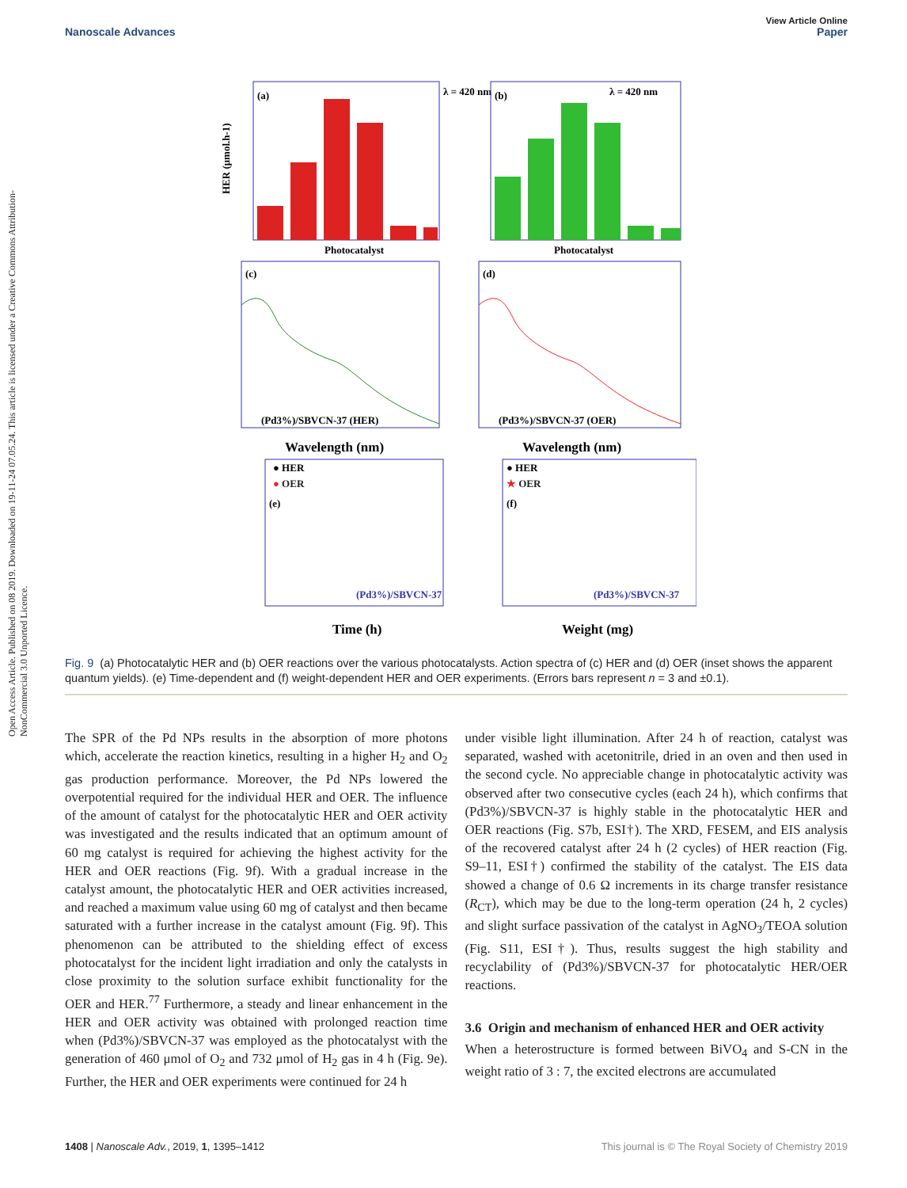View Article Online
Nanoscale Advances Paper
Open Access Article. Published on 08 2019. Downloaded on 19-11-24 07.05.24. This article is licensed under a Creative Commons Attribution-NonCommercial 3.0 Unported Licence.
(a)
Photocatalyst
HER (μmol.h-1)
λ = 420 nm
(b)
Photocatalyst
λ = 420 nm
(c)
(Pd3%)/SBVCN-37 (HER)
(d)
(Pd3%)/SBVCN-37 (OER)
Wavelength (nm)
Wavelength (nm)
(e)
● HER
● OER
(Pd3%)/SBVCN-37
Time (h)
(f)
● HER
★ OER
(Pd3%)/SBVCN-37
Weight (mg)
Fig. 9 (a) Photocatalytic HER and (b) OER reactions over the various photocatalysts. Action spectra of (c) HER and (d) OER (inset shows the apparent quantum yields). (e) Time-dependent and (f) weight-dependent HER and OER experiments. (Errors bars represent n = 3 and ±0.1).
The SPR of the Pd NPs results in the absorption of more photons which, accelerate the reaction kinetics, resulting in a higher H<sub>2</sub> and O<sub>2</sub> gas production performance. Moreover, the Pd NPs lowered the overpotential required for the individual HER and OER. The influence of the amount of catalyst for the photocatalytic HER and OER activity was investigated and the results indicated that an optimum amount of 60 mg catalyst is required for achieving the highest activity for the HER and OER reactions (Fig. 9f). With a gradual increase in the catalyst amount, the photocatalytic HER and OER activities increased, and reached a maximum value using 60 mg of catalyst and then became saturated with a further increase in the catalyst amount (Fig. 9f). This phenomenon can be attributed to the shielding effect of excess photocatalyst for the incident light irradiation and only the catalysts in close proximity to the solution surface exhibit functionality for the OER and HER.<sup>77</sup> Furthermore, a steady and linear enhancement in the HER and OER activity was obtained with prolonged reaction time when (Pd3%)/SBVCN-37 was employed as the photocatalyst with the generation of 460 μmol of O<sub>2</sub> and 732 μmol of H<sub>2</sub> gas in 4 h (Fig. 9e). Further, the HER and OER experiments were continued for 24 h
under visible light illumination. After 24 h of reaction, catalyst was separated, washed with acetonitrile, dried in an oven and then used in the second cycle. No appreciable change in photocatalytic activity was observed after two consecutive cycles (each 24 h), which confirms that (Pd3%)/SBVCN-37 is highly stable in the photocatalytic HER and OER reactions (Fig. S7b, ESI†). The XRD, FESEM, and EIS analysis of the recovered catalyst after 24 h (2 cycles) of HER reaction (Fig. S9–11, ESI†) confirmed the stability of the catalyst. The EIS data showed a change of 0.6 Ω increments in its charge transfer resistance (R<sub>CT</sub>), which may be due to the long-term operation (24 h, 2 cycles) and slight surface passivation of the catalyst in AgNO<sub>3</sub>/TEOA solution (Fig. S11, ESI†). Thus, results suggest the high stability and recyclability of (Pd3%)/SBVCN-37 for photocatalytic HER/OER reactions.
3.6 Origin and mechanism of enhanced HER and OER activity
When a heterostructure is formed between BiVO<sub>4</sub> and S-CN in the weight ratio of 3 : 7, the excited electrons are accumulated
1408 | Nanoscale Adv., 2019, 1, 1395–1412 This journal is © The Royal Society of Chemistry 2019